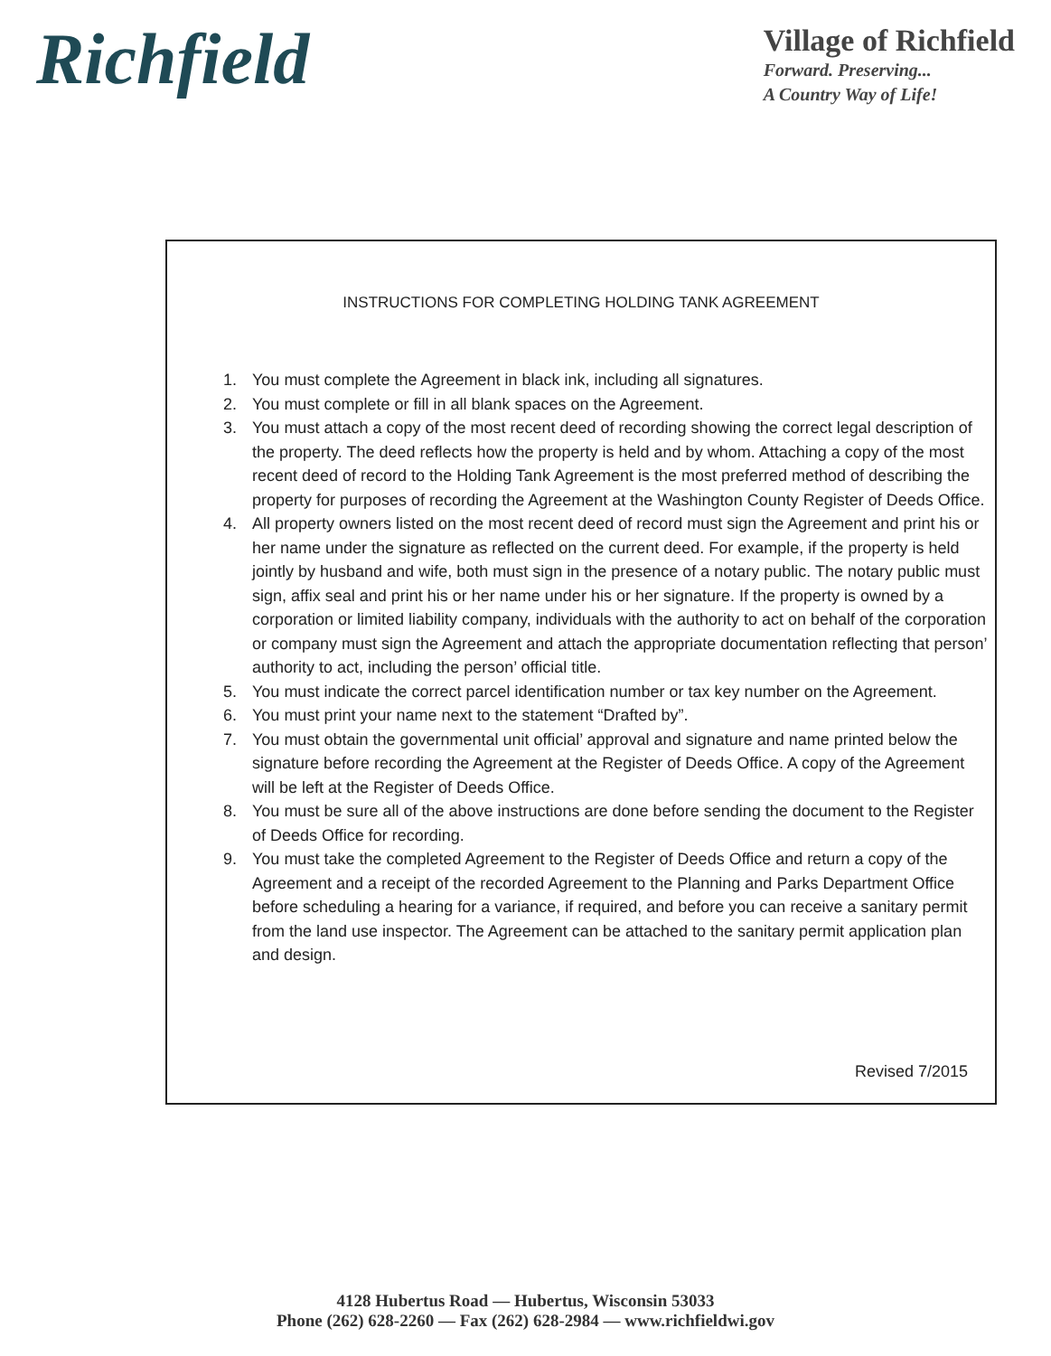Richfield
Village of Richfield
Forward. Preserving...
A Country Way of Life!
INSTRUCTIONS FOR COMPLETING HOLDING TANK AGREEMENT
1. You must complete the Agreement in black ink, including all signatures.
2. You must complete or fill in all blank spaces on the Agreement.
3. You must attach a copy of the most recent deed of recording showing the correct legal description of the property. The deed reflects how the property is held and by whom. Attaching a copy of the most recent deed of record to the Holding Tank Agreement is the most preferred method of describing the property for purposes of recording the Agreement at the Washington County Register of Deeds Office.
4. All property owners listed on the most recent deed of record must sign the Agreement and print his or her name under the signature as reflected on the current deed. For example, if the property is held jointly by husband and wife, both must sign in the presence of a notary public. The notary public must sign, affix seal and print his or her name under his or her signature. If the property is owned by a corporation or limited liability company, individuals with the authority to act on behalf of the corporation or company must sign the Agreement and attach the appropriate documentation reflecting that person’ authority to act, including the person’ official title.
5. You must indicate the correct parcel identification number or tax key number on the Agreement.
6. You must print your name next to the statement “Drafted by”.
7. You must obtain the governmental unit official’ approval and signature and name printed below the signature before recording the Agreement at the Register of Deeds Office. A copy of the Agreement will be left at the Register of Deeds Office.
8. You must be sure all of the above instructions are done before sending the document to the Register of Deeds Office for recording.
9. You must take the completed Agreement to the Register of Deeds Office and return a copy of the Agreement and a receipt of the recorded Agreement to the Planning and Parks Department Office before scheduling a hearing for a variance, if required, and before you can receive a sanitary permit from the land use inspector. The Agreement can be attached to the sanitary permit application plan and design.
Revised 7/2015
4128 Hubertus Road — Hubertus, Wisconsin 53033
Phone (262) 628-2260 — Fax (262) 628-2984 — www.richfieldwi.gov